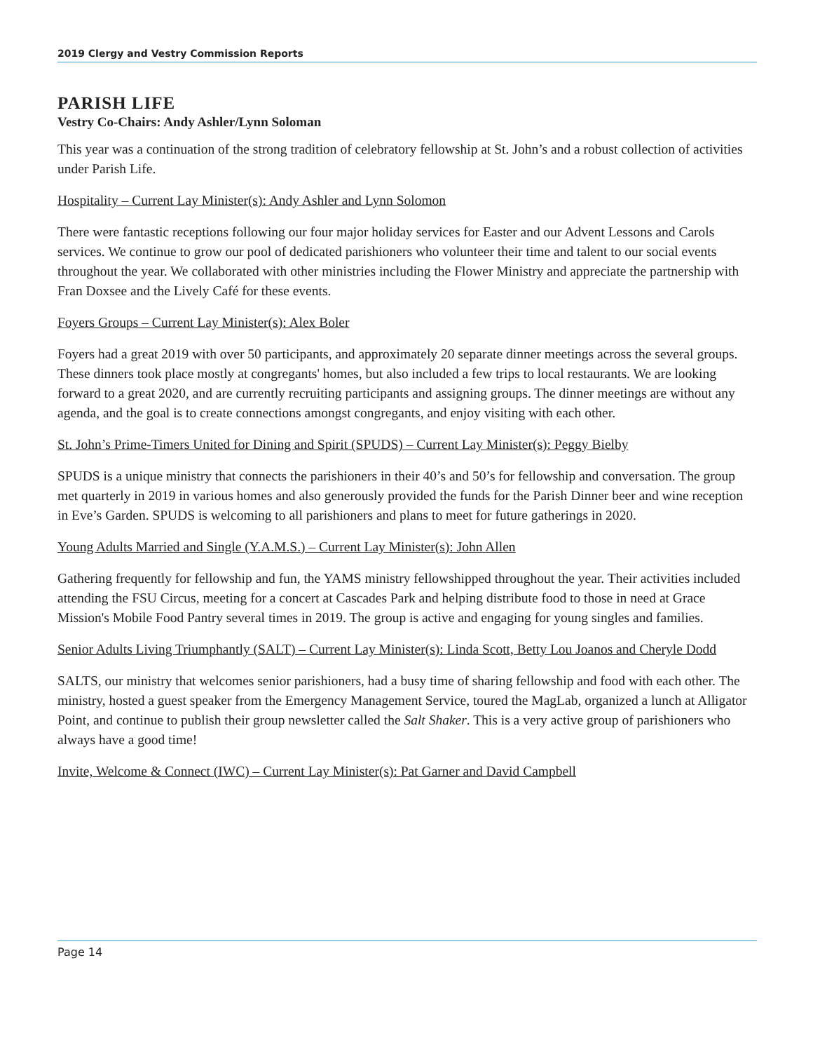2019 Clergy and Vestry Commission Reports
PARISH LIFE
Vestry Co-Chairs: Andy Ashler/Lynn Soloman
This year was a continuation of the strong tradition of celebratory fellowship at St. John’s and a robust collection of activities under Parish Life.
Hospitality – Current Lay Minister(s): Andy Ashler and Lynn Solomon
There were fantastic receptions following our four major holiday services for Easter and our Advent Lessons and Carols services. We continue to grow our pool of dedicated parishioners who volunteer their time and talent to our social events throughout the year. We collaborated with other ministries including the Flower Ministry and appreciate the partnership with Fran Doxsee and the Lively Café for these events.
Foyers Groups – Current Lay Minister(s): Alex Boler
Foyers had a great 2019 with over 50 participants, and approximately 20 separate dinner meetings across the several groups. These dinners took place mostly at congregants' homes, but also included a few trips to local restaurants. We are looking forward to a great 2020, and are currently recruiting participants and assigning groups. The dinner meetings are without any agenda, and the goal is to create connections amongst congregants, and enjoy visiting with each other.
St. John’s Prime-Timers United for Dining and Spirit (SPUDS) – Current Lay Minister(s): Peggy Bielby
SPUDS is a unique ministry that connects the parishioners in their 40’s and 50’s for fellowship and conversation. The group met quarterly in 2019 in various homes and also generously provided the funds for the Parish Dinner beer and wine reception in Eve’s Garden. SPUDS is welcoming to all parishioners and plans to meet for future gatherings in 2020.
Young Adults Married and Single (Y.A.M.S.) – Current Lay Minister(s): John Allen
Gathering frequently for fellowship and fun, the YAMS ministry fellowshipped throughout the year. Their activities included attending the FSU Circus, meeting for a concert at Cascades Park and helping distribute food to those in need at Grace Mission's Mobile Food Pantry several times in 2019. The group is active and engaging for young singles and families.
Senior Adults Living Triumphantly (SALT) – Current Lay Minister(s): Linda Scott, Betty Lou Joanos and Cheryle Dodd
SALTS, our ministry that welcomes senior parishioners, had a busy time of sharing fellowship and food with each other. The ministry, hosted a guest speaker from the Emergency Management Service, toured the MagLab, organized a lunch at Alligator Point, and continue to publish their group newsletter called the Salt Shaker. This is a very active group of parishioners who always have a good time!
Invite, Welcome & Connect (IWC) – Current Lay Minister(s): Pat Garner and David Campbell
Page 14